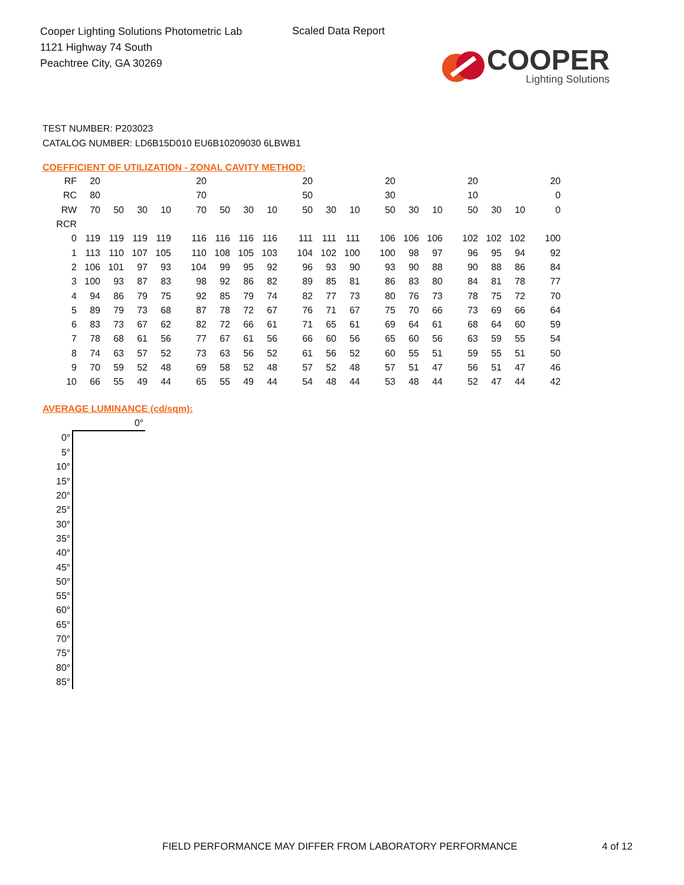Cooper Lighting Solutions Photometric Lab
1121 Highway 74 South
Peachtree City, GA 30269
Scaled Data Report
COOPER
Lighting Solutions
TEST NUMBER: P203023
CATALOG NUMBER: LD6B15D010 EU6B10209030 6LBWB1
COEFFICIENT OF UTILIZATION - ZONAL CAVITY METHOD:
| RF | 20 | | | | | 20 | | | | | 20 | | | | 20 | | | | 20 | | | | 20 |
| RC | 80 | | | | | 70 | | | | | 50 | | | | 30 | | | | 10 | | | | 0 |
| RW | 70 | 50 | 30 | 10 | | 70 | 50 | 30 | 10 | | 50 | 30 | 10 | | 50 | 30 | 10 | | 50 | 30 | 10 | | 0 |
| RCR | | | | | | | | | | | | | | | | | | | | | | | |
| 0 | 119 | 119 | 119 | 119 | | 116 | 116 | 116 | 116 | | 111 | 111 | 111 | | 106 | 106 | 106 | | 102 | 102 | 102 | | 100 |
| 1 | 113 | 110 | 107 | 105 | | 110 | 108 | 105 | 103 | | 104 | 102 | 100 | | 100 | 98 | 97 | | 96 | 95 | 94 | | 92 |
| 2 | 106 | 101 | 97 | 93 | | 104 | 99 | 95 | 92 | | 96 | 93 | 90 | | 93 | 90 | 88 | | 90 | 88 | 86 | | 84 |
| 3 | 100 | 93 | 87 | 83 | | 98 | 92 | 86 | 82 | | 89 | 85 | 81 | | 86 | 83 | 80 | | 84 | 81 | 78 | | 77 |
| 4 | 94 | 86 | 79 | 75 | | 92 | 85 | 79 | 74 | | 82 | 77 | 73 | | 80 | 76 | 73 | | 78 | 75 | 72 | | 70 |
| 5 | 89 | 79 | 73 | 68 | | 87 | 78 | 72 | 67 | | 76 | 71 | 67 | | 75 | 70 | 66 | | 73 | 69 | 66 | | 64 |
| 6 | 83 | 73 | 67 | 62 | | 82 | 72 | 66 | 61 | | 71 | 65 | 61 | | 69 | 64 | 61 | | 68 | 64 | 60 | | 59 |
| 7 | 78 | 68 | 61 | 56 | | 77 | 67 | 61 | 56 | | 66 | 60 | 56 | | 65 | 60 | 56 | | 63 | 59 | 55 | | 54 |
| 8 | 74 | 63 | 57 | 52 | | 73 | 63 | 56 | 52 | | 61 | 56 | 52 | | 60 | 55 | 51 | | 59 | 55 | 51 | | 50 |
| 9 | 70 | 59 | 52 | 48 | | 69 | 58 | 52 | 48 | | 57 | 52 | 48 | | 57 | 51 | 47 | | 56 | 51 | 47 | | 46 |
| 10 | 66 | 55 | 49 | 44 | | 65 | 55 | 49 | 44 | | 54 | 48 | 44 | | 53 | 48 | 44 | | 52 | 47 | 44 | | 42 |
AVERAGE LUMINANCE (cd/sqm):
| | 0° |
| 0° | |
| 5° | |
| 10° | |
| 15° | |
| 20° | |
| 25° | |
| 30° | |
| 35° | |
| 40° | |
| 45° | |
| 50° | |
| 55° | |
| 60° | |
| 65° | |
| 70° | |
| 75° | |
| 80° | |
| 85° | |
FIELD PERFORMANCE MAY DIFFER FROM LABORATORY PERFORMANCE
4 of 12